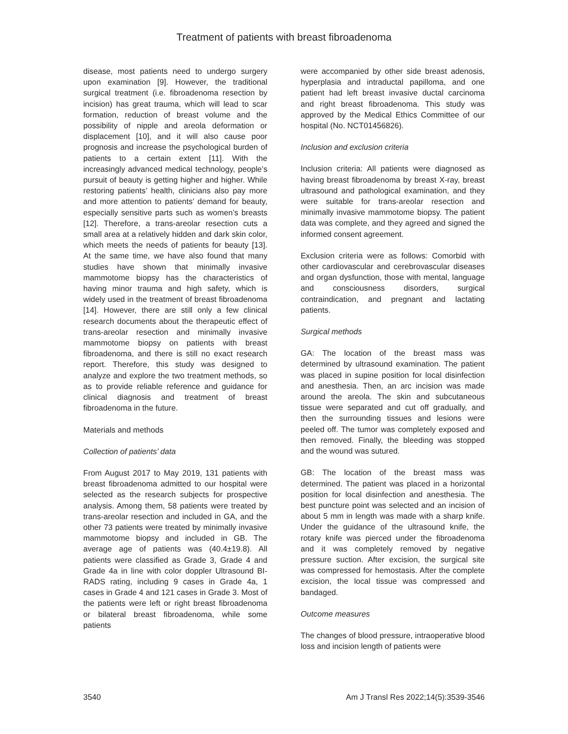Treatment of patients with breast fibroadenoma
disease, most patients need to undergo surgery upon examination [9]. However, the traditional surgical treatment (i.e. fibroadenoma resection by incision) has great trauma, which will lead to scar formation, reduction of breast volume and the possibility of nipple and areola deformation or displacement [10], and it will also cause poor prognosis and increase the psychological burden of patients to a certain extent [11]. With the increasingly advanced medical technology, people’s pursuit of beauty is getting higher and higher. While restoring patients’ health, clinicians also pay more and more attention to patients’ demand for beauty, especially sensitive parts such as women’s breasts [12]. Therefore, a trans-areolar resection cuts a small area at a relatively hidden and dark skin color, which meets the needs of patients for beauty [13]. At the same time, we have also found that many studies have shown that minimally invasive mammotome biopsy has the characteristics of having minor trauma and high safety, which is widely used in the treatment of breast fibroadenoma [14]. However, there are still only a few clinical research documents about the therapeutic effect of trans-areolar resection and minimally invasive mammotome biopsy on patients with breast fibroadenoma, and there is still no exact research report. Therefore, this study was designed to analyze and explore the two treatment methods, so as to provide reliable reference and guidance for clinical diagnosis and treatment of breast fibroadenoma in the future.
Materials and methods
Collection of patients’ data
From August 2017 to May 2019, 131 patients with breast fibroadenoma admitted to our hospital were selected as the research subjects for prospective analysis. Among them, 58 patients were treated by trans-areolar resection and included in GA, and the other 73 patients were treated by minimally invasive mammotome biopsy and included in GB. The average age of patients was (40.4±19.8). All patients were classified as Grade 3, Grade 4 and Grade 4a in line with color doppler Ultrasound BI-RADS rating, including 9 cases in Grade 4a, 1 cases in Grade 4 and 121 cases in Grade 3. Most of the patients were left or right breast fibroadenoma or bilateral breast fibroadenoma, while some patients
were accompanied by other side breast adenosis, hyperplasia and intraductal papilloma, and one patient had left breast invasive ductal carcinoma and right breast fibroadenoma. This study was approved by the Medical Ethics Committee of our hospital (No. NCT01456826).
Inclusion and exclusion criteria
Inclusion criteria: All patients were diagnosed as having breast fibroadenoma by breast X-ray, breast ultrasound and pathological examination, and they were suitable for trans-areolar resection and minimally invasive mammotome biopsy. The patient data was complete, and they agreed and signed the informed consent agreement.
Exclusion criteria were as follows: Comorbid with other cardiovascular and cerebrovascular diseases and organ dysfunction, those with mental, language and consciousness disorders, surgical contraindication, and pregnant and lactating patients.
Surgical methods
GA: The location of the breast mass was determined by ultrasound examination. The patient was placed in supine position for local disinfection and anesthesia. Then, an arc incision was made around the areola. The skin and subcutaneous tissue were separated and cut off gradually, and then the surrounding tissues and lesions were peeled off. The tumor was completely exposed and then removed. Finally, the bleeding was stopped and the wound was sutured.
GB: The location of the breast mass was determined. The patient was placed in a horizontal position for local disinfection and anesthesia. The best puncture point was selected and an incision of about 5 mm in length was made with a sharp knife. Under the guidance of the ultrasound knife, the rotary knife was pierced under the fibroadenoma and it was completely removed by negative pressure suction. After excision, the surgical site was compressed for hemostasis. After the complete excision, the local tissue was compressed and bandaged.
Outcome measures
The changes of blood pressure, intraoperative blood loss and incision length of patients were
3540 Am J Transl Res 2022;14(5):3539-3546